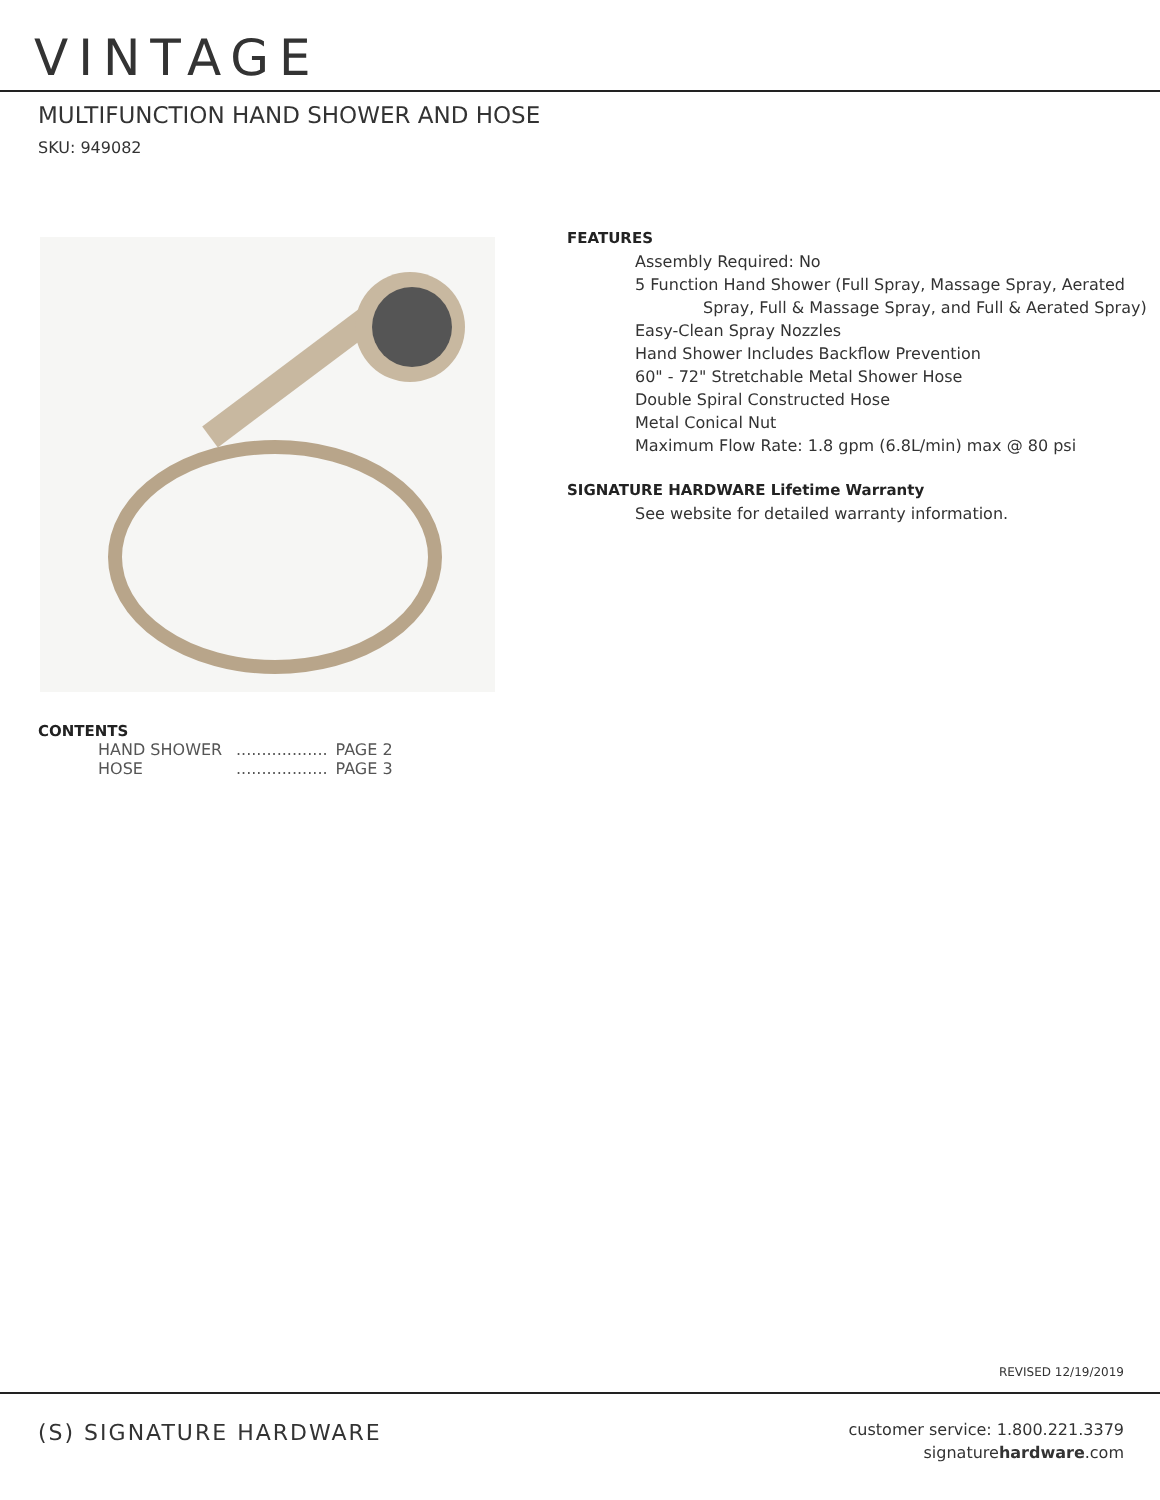VINTAGE
MULTIFUNCTION HAND SHOWER AND HOSE
SKU: 949082
FEATURES
Assembly Required: No
5 Function Hand Shower (Full Spray, Massage Spray, Aerated
Spray, Full & Massage Spray, and Full & Aerated Spray)
Easy-Clean Spray Nozzles
Hand Shower Includes Backflow Prevention
60" - 72" Stretchable Metal Shower Hose
Double Spiral Constructed Hose
Metal Conical Nut
Maximum Flow Rate: 1.8 gpm (6.8L/min) max @ 80 psi
SIGNATURE HARDWARE Lifetime Warranty
See website for detailed warranty information.
CONTENTS
| HAND SHOWER | .................. | PAGE 2 |
| HOSE | .................. | PAGE 3 |
REVISED 12/19/2019
(S) SIGNATURE HARDWARE
customer service: 1.800.221.3379
signaturehardware.com